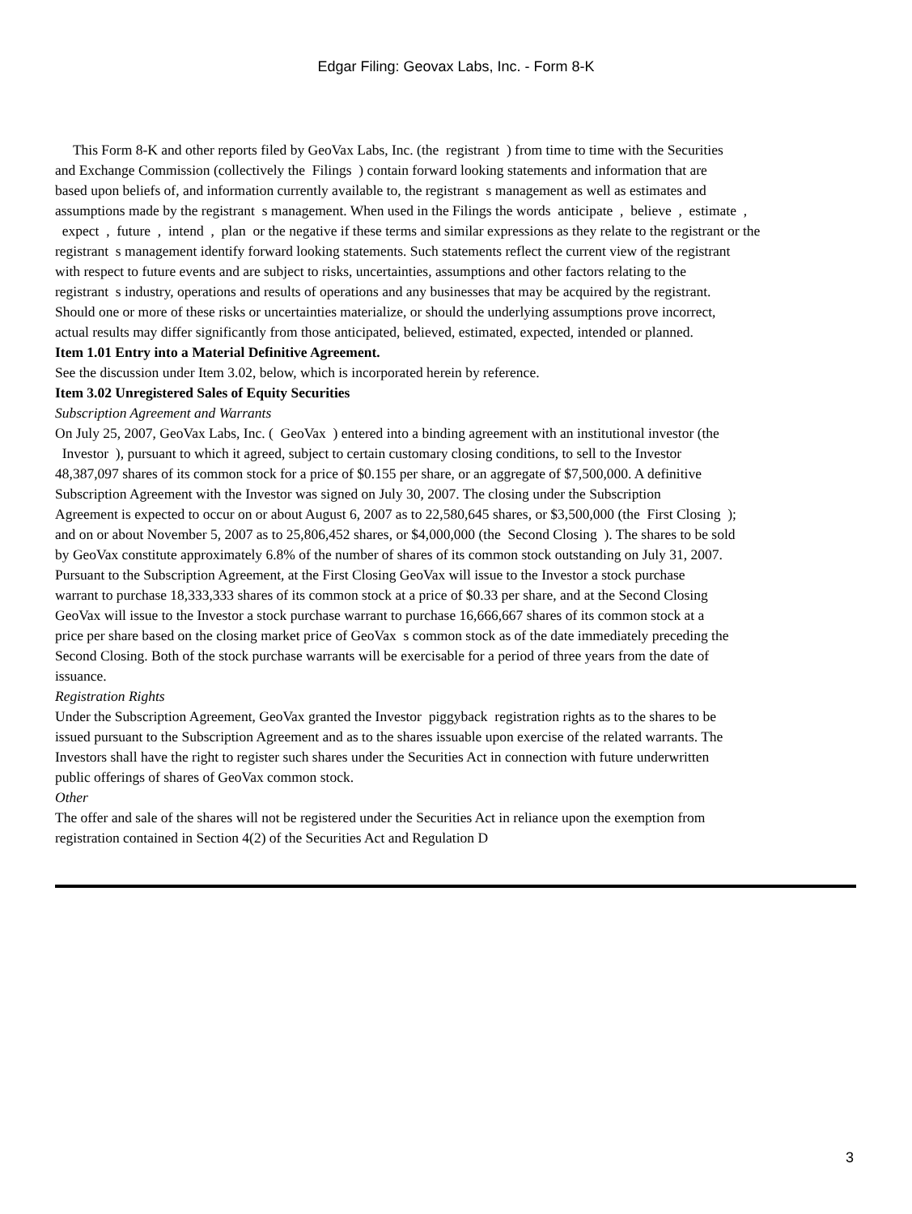Edgar Filing: Geovax Labs, Inc. - Form 8-K
This Form 8-K and other reports filed by GeoVax Labs, Inc. (the registrant ) from time to time with the Securities
and Exchange Commission (collectively the Filings ) contain forward looking statements and information that are
based upon beliefs of, and information currently available to, the registrant s management as well as estimates and
assumptions made by the registrant s management. When used in the Filings the words anticipate , believe , estimate ,
expect , future , intend , plan or the negative if these terms and similar expressions as they relate to the registrant or the
registrant s management identify forward looking statements. Such statements reflect the current view of the registrant
with respect to future events and are subject to risks, uncertainties, assumptions and other factors relating to the
registrant s industry, operations and results of operations and any businesses that may be acquired by the registrant.
Should one or more of these risks or uncertainties materialize, or should the underlying assumptions prove incorrect,
actual results may differ significantly from those anticipated, believed, estimated, expected, intended or planned.
Item 1.01 Entry into a Material Definitive Agreement.
See the discussion under Item 3.02, below, which is incorporated herein by reference.
Item 3.02 Unregistered Sales of Equity Securities
Subscription Agreement and Warrants
On July 25, 2007, GeoVax Labs, Inc. ( GeoVax ) entered into a binding agreement with an institutional investor (the
Investor ), pursuant to which it agreed, subject to certain customary closing conditions, to sell to the Investor
48,387,097 shares of its common stock for a price of $0.155 per share, or an aggregate of $7,500,000. A definitive
Subscription Agreement with the Investor was signed on July 30, 2007. The closing under the Subscription
Agreement is expected to occur on or about August 6, 2007 as to 22,580,645 shares, or $3,500,000 (the First Closing );
and on or about November 5, 2007 as to 25,806,452 shares, or $4,000,000 (the Second Closing ). The shares to be sold
by GeoVax constitute approximately 6.8% of the number of shares of its common stock outstanding on July 31, 2007.
Pursuant to the Subscription Agreement, at the First Closing GeoVax will issue to the Investor a stock purchase
warrant to purchase 18,333,333 shares of its common stock at a price of $0.33 per share, and at the Second Closing
GeoVax will issue to the Investor a stock purchase warrant to purchase 16,666,667 shares of its common stock at a
price per share based on the closing market price of GeoVax s common stock as of the date immediately preceding the
Second Closing. Both of the stock purchase warrants will be exercisable for a period of three years from the date of
issuance.
Registration Rights
Under the Subscription Agreement, GeoVax granted the Investor piggyback registration rights as to the shares to be
issued pursuant to the Subscription Agreement and as to the shares issuable upon exercise of the related warrants. The
Investors shall have the right to register such shares under the Securities Act in connection with future underwritten
public offerings of shares of GeoVax common stock.
Other
The offer and sale of the shares will not be registered under the Securities Act in reliance upon the exemption from
registration contained in Section 4(2) of the Securities Act and Regulation D
3